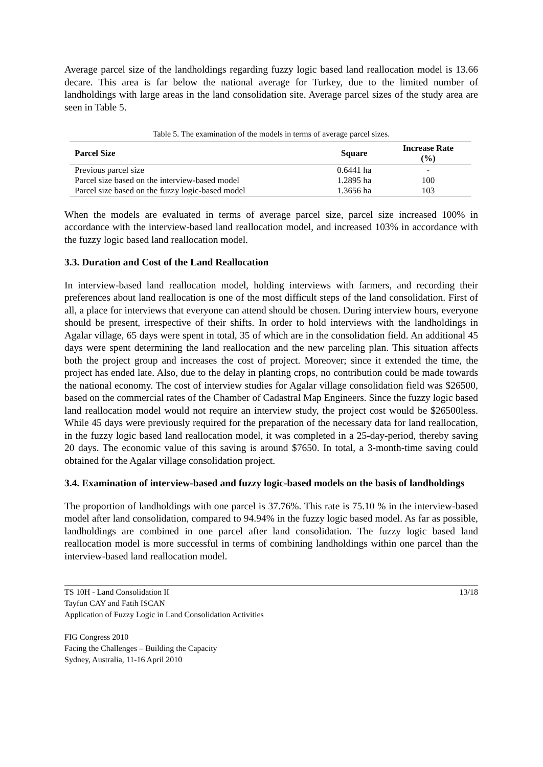Average parcel size of the landholdings regarding fuzzy logic based land reallocation model is 13.66 decare. This area is far below the national average for Turkey, due to the limited number of landholdings with large areas in the land consolidation site. Average parcel sizes of the study area are seen in Table 5.
Table 5. The examination of the models in terms of average parcel sizes.
| Parcel Size | Square | Increase Rate (%) |
| --- | --- | --- |
| Previous parcel size | 0.6441 ha | - |
| Parcel size based on the interview-based model | 1.2895 ha | 100 |
| Parcel size based on the fuzzy logic-based model | 1.3656 ha | 103 |
When the models are evaluated in terms of average parcel size, parcel size increased 100% in accordance with the interview-based land reallocation model, and increased 103% in accordance with the fuzzy logic based land reallocation model.
3.3. Duration and Cost of the Land Reallocation
In interview-based land reallocation model, holding interviews with farmers, and recording their preferences about land reallocation is one of the most difficult steps of the land consolidation. First of all, a place for interviews that everyone can attend should be chosen. During interview hours, everyone should be present, irrespective of their shifts. In order to hold interviews with the landholdings in Agalar village, 65 days were spent in total, 35 of which are in the consolidation field. An additional 45 days were spent determining the land reallocation and the new parceling plan. This situation affects both the project group and increases the cost of project. Moreover; since it extended the time, the project has ended late. Also, due to the delay in planting crops, no contribution could be made towards the national economy. The cost of interview studies for Agalar village consolidation field was $26500, based on the commercial rates of the Chamber of Cadastral Map Engineers. Since the fuzzy logic based land reallocation model would not require an interview study, the project cost would be $26500less. While 45 days were previously required for the preparation of the necessary data for land reallocation, in the fuzzy logic based land reallocation model, it was completed in a 25-day-period, thereby saving 20 days. The economic value of this saving is around $7650. In total, a 3-month-time saving could obtained for the Agalar village consolidation project.
3.4. Examination of interview-based and fuzzy logic-based models on the basis of landholdings
The proportion of landholdings with one parcel is 37.76%. This rate is 75.10 % in the interview-based model after land consolidation, compared to 94.94% in the fuzzy logic based model. As far as possible, landholdings are combined in one parcel after land consolidation. The fuzzy logic based land reallocation model is more successful in terms of combining landholdings within one parcel than the interview-based land reallocation model.
TS 10H - Land Consolidation II
Tayfun CAY and Fatih ISCAN
Application of Fuzzy Logic in Land Consolidation Activities
13/18
FIG Congress 2010
Facing the Challenges – Building the Capacity
Sydney, Australia, 11-16 April 2010